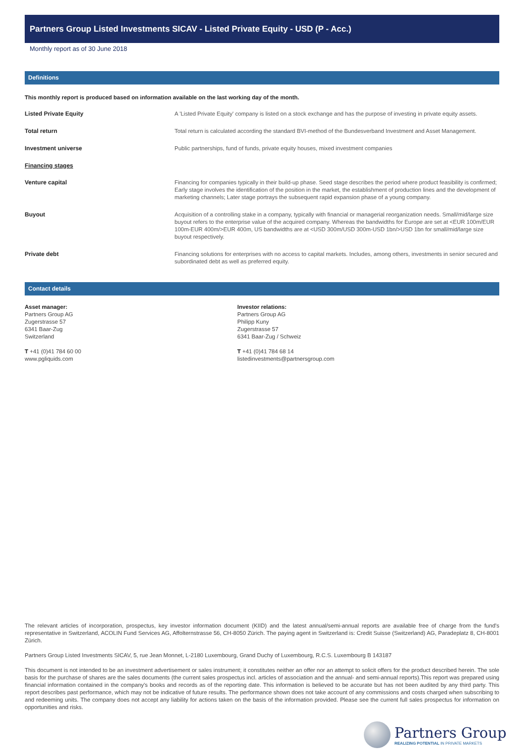Partners Group Listed Investments SICAV - Listed Private Equity - USD (P - Acc.)
Monthly report as of 30 June 2018
Definitions
This monthly report is produced based on information available on the last working day of the month.
Listed Private Equity
A 'Listed Private Equity' company is listed on a stock exchange and has the purpose of investing in private equity assets.
Total return
Total return is calculated according the standard BVI-method of the Bundesverband Investment and Asset Management.
Investment universe
Public partnerships, fund of funds, private equity houses, mixed investment companies
Financing stages
Venture capital
Financing for companies typically in their build-up phase. Seed stage describes the period where product feasibility is confirmed; Early stage involves the identification of the position in the market, the establishment of production lines and the development of marketing channels; Later stage portrays the subsequent rapid expansion phase of a young company.
Buyout
Acquisition of a controlling stake in a company, typically with financial or managerial reorganization needs. Small/mid/large size buyout refers to the enterprise value of the acquired company. Whereas the bandwidths for Europe are set at <EUR 100m/EUR 100m-EUR 400m/>EUR 400m, US bandwidths are at <USD 300m/USD 300m-USD 1bn/>USD 1bn for small/mid/large size buyout respectively.
Private debt
Financing solutions for enterprises with no access to capital markets. Includes, among others, investments in senior secured and subordinated debt as well as preferred equity.
Contact details
Asset manager:
Partners Group AG
Zugerstrasse 57
6341 Baar-Zug
Switzerland
T +41 (0)41 784 60 00
www.pgliquids.com
Investor relations:
Partners Group AG
Philipp Kuny
Zugerstrasse 57
6341 Baar-Zug / Schweiz
T +41 (0)41 784 68 14
listedinvestments@partnersgroup.com
The relevant articles of incorporation, prospectus, key investor information document (KIID) and the latest annual/semi-annual reports are available free of charge from the fund's representative in Switzerland, ACOLIN Fund Services AG, Affolternstrasse 56, CH-8050 Zürich. The paying agent in Switzerland is: Credit Suisse (Switzerland) AG, Paradeplatz 8, CH-8001 Zürich.
Partners Group Listed Investments SICAV, 5, rue Jean Monnet, L-2180 Luxembourg, Grand Duchy of Luxembourg, R.C.S. Luxembourg B 143187
This document is not intended to be an investment advertisement or sales instrument; it constitutes neither an offer nor an attempt to solicit offers for the product described herein. The sole basis for the purchase of shares are the sales documents (the current sales prospectus incl. articles of association and the annual- and semi-annual reports).This report was prepared using financial information contained in the company's books and records as of the reporting date. This information is believed to be accurate but has not been audited by any third party. This report describes past performance, which may not be indicative of future results. The performance shown does not take account of any commissions and costs charged when subscribing to and redeeming units. The company does not accept any liability for actions taken on the basis of the information provided. Please see the current full sales prospectus for information on opportunities and risks.
Partners Group
REALIZING POTENTIAL IN PRIVATE MARKETS